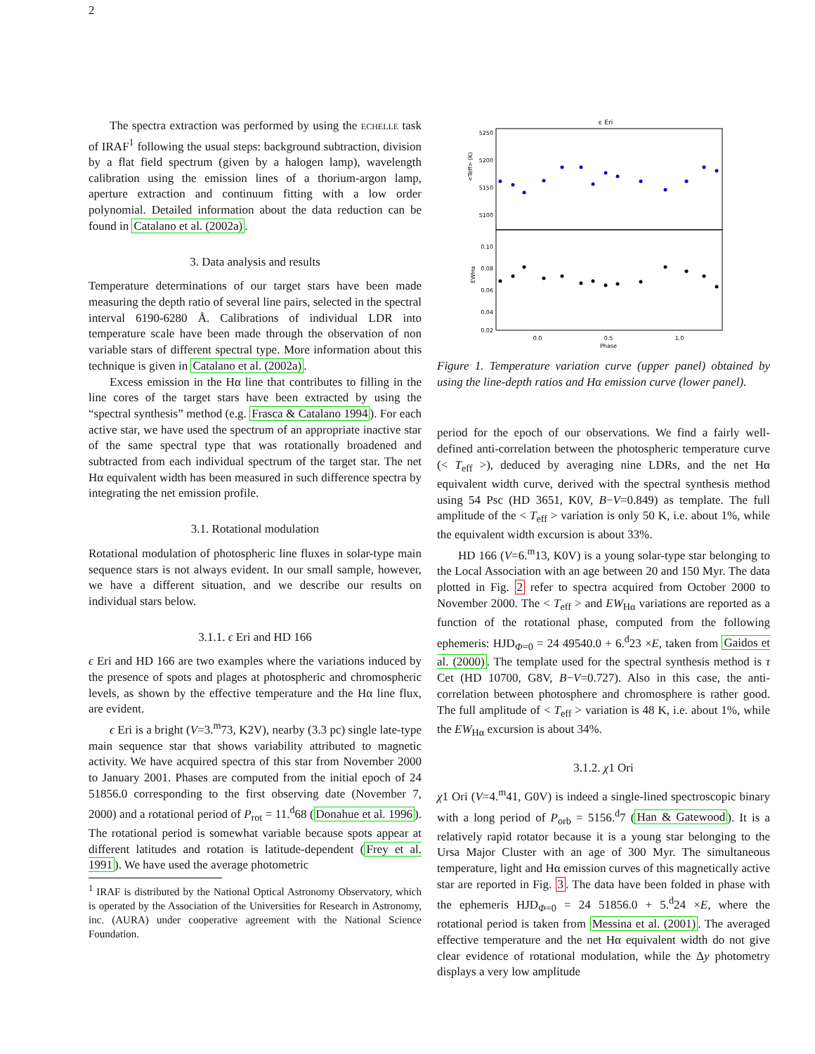2
The spectra extraction was performed by using the echelle task of IRAF<sup>1</sup> following the usual steps: background subtraction, division by a flat field spectrum (given by a halogen lamp), wavelength calibration using the emission lines of a thorium-argon lamp, aperture extraction and continuum fitting with a low order polynomial. Detailed information about the data reduction can be found in Catalano et al. (2002a).
3. Data analysis and results
Temperature determinations of our target stars have been made measuring the depth ratio of several line pairs, selected in the spectral interval 6190-6280 Å. Calibrations of individual LDR into temperature scale have been made through the observation of non variable stars of different spectral type. More information about this technique is given in Catalano et al. (2002a).
Excess emission in the Hα line that contributes to filling in the line cores of the target stars have been extracted by using the “spectral synthesis” method (e.g. Frasca & Catalano 1994). For each active star, we have used the spectrum of an appropriate inactive star of the same spectral type that was rotationally broadened and subtracted from each individual spectrum of the target star. The net Hα equivalent width has been measured in such difference spectra by integrating the net emission profile.
3.1. Rotational modulation
Rotational modulation of photospheric line fluxes in solar-type main sequence stars is not always evident. In our small sample, however, we have a different situation, and we describe our results on individual stars below.
3.1.1. ϵ Eri and HD 166
ϵ Eri and HD 166 are two examples where the variations induced by the presence of spots and plages at photospheric and chromospheric levels, as shown by the effective temperature and the Hα line flux, are evident.
ϵ Eri is a bright (V=3.<sup>m</sup>73, K2V), nearby (3.3 pc) single late-type main sequence star that shows variability attributed to magnetic activity. We have acquired spectra of this star from November 2000 to January 2001. Phases are computed from the initial epoch of 24 51856.0 corresponding to the first observing date (November 7, 2000) and a rotational period of P<sub>rot</sub> = 11.<sup>d</sup>68 (Donahue et al. 1996). The rotational period is somewhat variable because spots appear at different latitudes and rotation is latitude-dependent (Frey et al. 1991). We have used the average photometric
<sup>1</sup> IRAF is distributed by the National Optical Astronomy Observatory, which is operated by the Association of the Universities for Research in Astronomy, inc. (AURA) under cooperative agreement with the National Science Foundation.
ϵ Eri
5250
5200
5150
5100
0.10
0.08
0.06
0.04
0.02
0.0
0.5
1.0
Phase
<Teff> (K)
EWHα
Figure 1. Temperature variation curve (upper panel) obtained by using the line-depth ratios and Hα emission curve (lower panel).
period for the epoch of our observations. We find a fairly well-defined anti-correlation between the photospheric temperature curve (< T<sub>eff</sub> >), deduced by averaging nine LDRs, and the net Hα equivalent width curve, derived with the spectral synthesis method using 54 Psc (HD 3651, K0V, B−V=0.849) as template. The full amplitude of the < T<sub>eff</sub> > variation is only 50 K, i.e. about 1%, while the equivalent width excursion is about 33%.
HD 166 (V=6.<sup>m</sup>13, K0V) is a young solar-type star belonging to the Local Association with an age between 20 and 150 Myr. The data plotted in Fig. 2 refer to spectra acquired from October 2000 to November 2000. The < T<sub>eff</sub> > and EW<sub>Hα</sub> variations are reported as a function of the rotational phase, computed from the following ephemeris: HJD<sub>Φ=0</sub> = 24 49540.0 + 6.<sup>d</sup>23 ×E, taken from Gaidos et al. (2000). The template used for the spectral synthesis method is τ Cet (HD 10700, G8V, B−V=0.727). Also in this case, the anti-correlation between photosphere and chromosphere is rather good. The full amplitude of < T<sub>eff</sub> > variation is 48 K, i.e. about 1%, while the EW<sub>Hα</sub> excursion is about 34%.
3.1.2. χ1 Ori
χ1 Ori (V=4.<sup>m</sup>41, G0V) is indeed a single-lined spectroscopic binary with a long period of P<sub>orb</sub> = 5156.<sup>d</sup>7 (Han & Gatewood). It is a relatively rapid rotator because it is a young star belonging to the Ursa Major Cluster with an age of 300 Myr. The simultaneous temperature, light and Hα emission curves of this magnetically active star are reported in Fig. 3. The data have been folded in phase with the ephemeris HJD<sub>Φ=0</sub> = 24 51856.0 + 5.<sup>d</sup>24 ×E, where the rotational period is taken from Messina et al. (2001). The averaged effective temperature and the net Hα equivalent width do not give clear evidence of rotational modulation, while the Δy photometry displays a very low amplitude